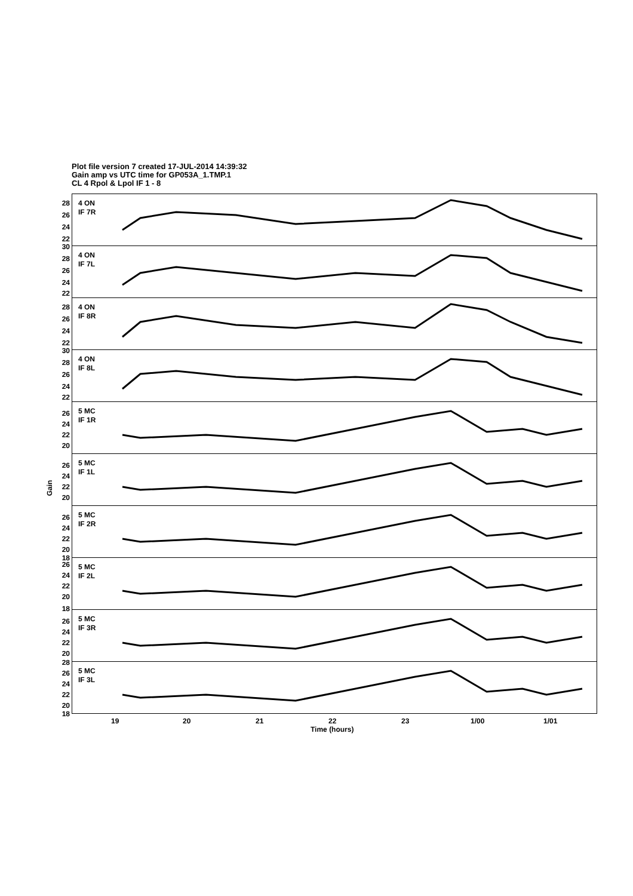Plot file version 7 created 17-JUL-2014 14:39:32
Gain amp vs UTC time for GP053A_1.TMP.1
CL 4 Rpol & Lpol IF 1 - 8
Gain
28
26
24
22
4 ON
IF 7R
30
28
26
24
22
4 ON
IF 7L
28
26
24
22
4 ON
IF 8R
30
28
26
24
22
4 ON
IF 8L
26
24
22
20
5 MC
IF 1R
26
24
22
20
5 MC
IF 1L
26
24
22
20
18
5 MC
IF 2R
26
24
22
20
18
5 MC
IF 2L
26
24
22
20
5 MC
IF 3R
28
26
24
22
20
18
5 MC
IF 3L
19 20 21 22 23 1/00 1/01
Time (hours)